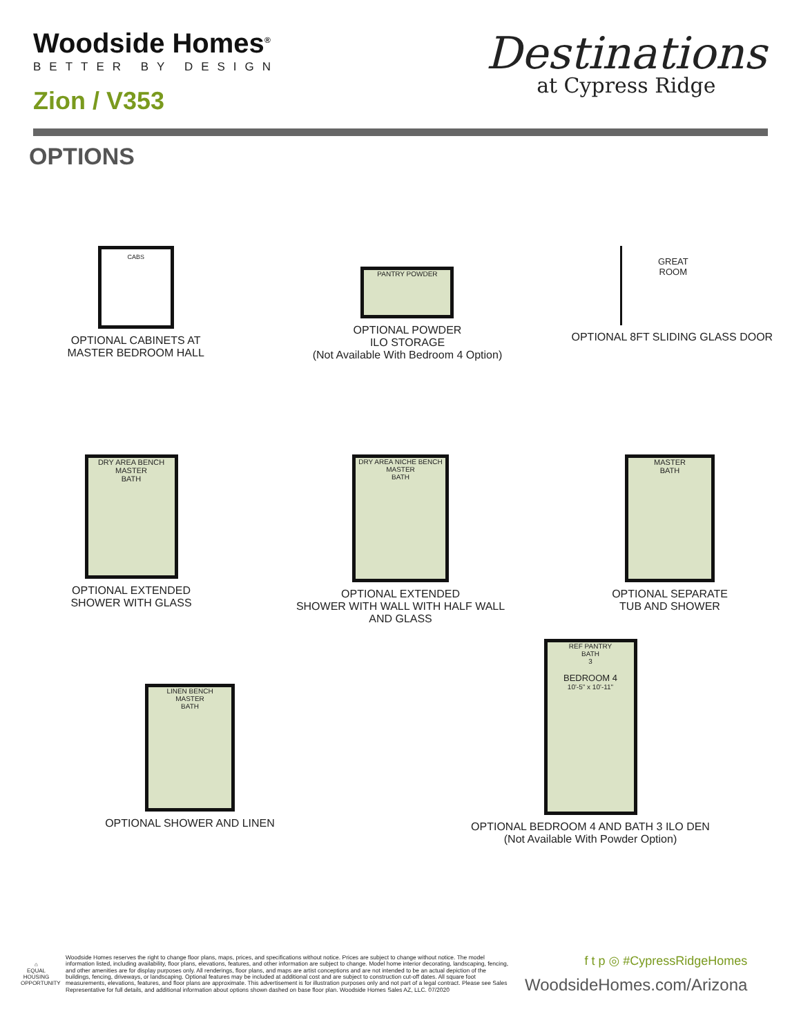Woodside Homes<sup>®</sup>
BETTER BY DESIGN
Zion / V353
Destinations
at Cypress Ridge
OPTIONS
CABS
OPTIONAL CABINETS AT
MASTER BEDROOM HALL
PANTRY POWDER
OPTIONAL POWDER
ILO STORAGE
(Not Available With Bedroom 4 Option)
GREAT
ROOM
OPTIONAL 8FT SLIDING GLASS DOOR
DRY AREA BENCH
MASTER
BATH
OPTIONAL EXTENDED
SHOWER WITH GLASS
DRY AREA NICHE BENCH
MASTER
BATH
OPTIONAL EXTENDED
SHOWER WITH WALL WITH HALF WALL
AND GLASS
MASTER
BATH
OPTIONAL SEPARATE
TUB AND SHOWER
LINEN BENCH
MASTER
BATH
OPTIONAL SHOWER AND LINEN
REF PANTRY
BATH
3
BEDROOM 4
10'-5" x 10'-11"
OPTIONAL BEDROOM 4 AND BATH 3 ILO DEN
(Not Available With Powder Option)
⌂
EQUAL HOUSING OPPORTUNITY
Woodside Homes reserves the right to change floor plans, maps, prices, and specifications without notice. Prices are subject to change without notice. The model information listed, including availability, floor plans, elevations, features, and other information are subject to change. Model home interior decorating, landscaping, fencing, and other amenities are for display purposes only. All renderings, floor plans, and maps are artist conceptions and are not intended to be an actual depiction of the buildings, fencing, driveways, or landscaping. Optional features may be included at additional cost and are subject to construction cut-off dates. All square foot measurements, elevations, features, and floor plans are approximate. This advertisement is for illustration purposes only and not part of a legal contract. Please see Sales Representative for full details, and additional information about options shown dashed on base floor plan. Woodside Homes Sales AZ, LLC. 07/2020
f t p ◎ #CypressRidgeHomes
WoodsideHomes.com/Arizona